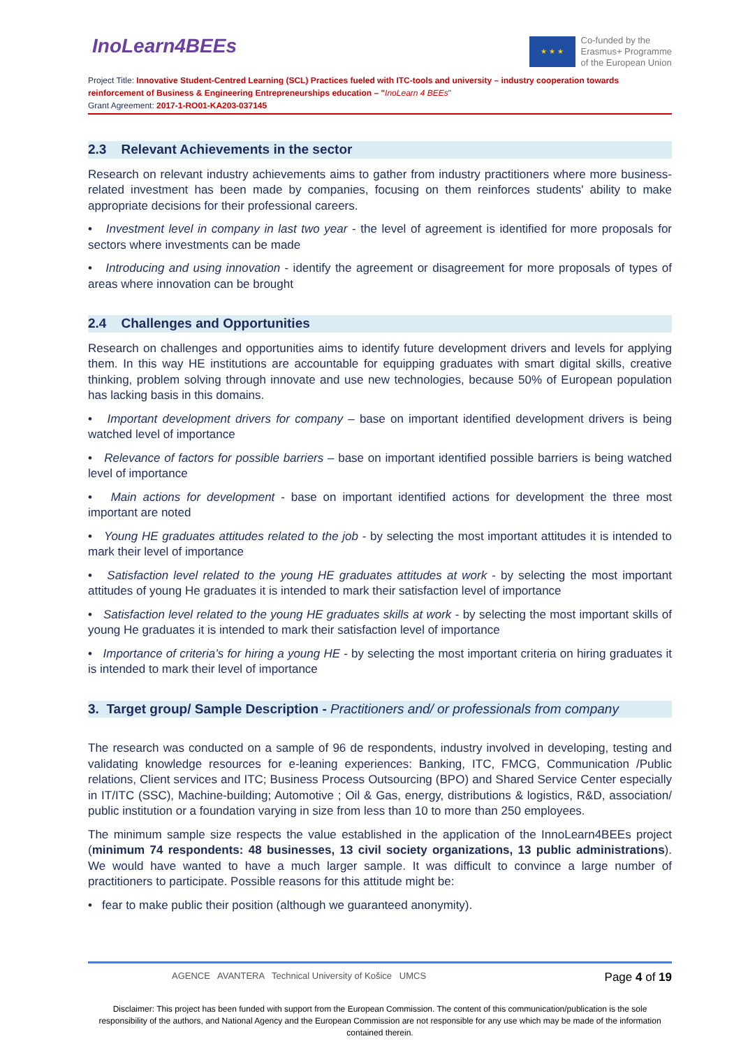InoLearn4BEEs
★ ★ ★
Co-funded by the
Erasmus+ Programme
of the European Union
Project Title: Innovative Student-Centred Learning (SCL) Practices fueled with ITC-tools and university – industry cooperation towards reinforcement of Business & Engineering Entrepreneurships education – "InoLearn 4 BEEs"
Grant Agreement: 2017-1-RO01-KA203-037145
2.3 Relevant Achievements in the sector
Research on relevant industry achievements aims to gather from industry practitioners where more business-related investment has been made by companies, focusing on them reinforces students' ability to make appropriate decisions for their professional careers.
• Investment level in company in last two year - the level of agreement is identified for more proposals for sectors where investments can be made
• Introducing and using innovation - identify the agreement or disagreement for more proposals of types of areas where innovation can be brought
2.4 Challenges and Opportunities
Research on challenges and opportunities aims to identify future development drivers and levels for applying them. In this way HE institutions are accountable for equipping graduates with smart digital skills, creative thinking, problem solving through innovate and use new technologies, because 50% of European population has lacking basis in this domains.
• Important development drivers for company – base on important identified development drivers is being watched level of importance
• Relevance of factors for possible barriers – base on important identified possible barriers is being watched level of importance
• Main actions for development - base on important identified actions for development the three most important are noted
• Young HE graduates attitudes related to the job - by selecting the most important attitudes it is intended to mark their level of importance
• Satisfaction level related to the young HE graduates attitudes at work - by selecting the most important attitudes of young He graduates it is intended to mark their satisfaction level of importance
• Satisfaction level related to the young HE graduates skills at work - by selecting the most important skills of young He graduates it is intended to mark their satisfaction level of importance
• Importance of criteria’s for hiring a young HE - by selecting the most important criteria on hiring graduates it is intended to mark their level of importance
3. Target group/ Sample Description - Practitioners and/ or professionals from company
The research was conducted on a sample of 96 de respondents, industry involved in developing, testing and validating knowledge resources for e-leaning experiences: Banking, ITC, FMCG, Communication /Public relations, Client services and ITC; Business Process Outsourcing (BPO) and Shared Service Center especially in IT/ITC (SSC), Machine-building; Automotive ; Oil & Gas, energy, distributions & logistics, R&D, association/ public institution or a foundation varying in size from less than 10 to more than 250 employees.
The minimum sample size respects the value established in the application of the InnoLearn4BEEs project (minimum 74 respondents: 48 businesses, 13 civil society organizations, 13 public administrations). We would have wanted to have a much larger sample. It was difficult to convince a large number of practitioners to participate. Possible reasons for this attitude might be:
• fear to make public their position (although we guaranteed anonymity).
AGENCE AVANTERA Technical University of Košice UMCS Page 4 of 19
Disclaimer: This project has been funded with support from the European Commission. The content of this communication/publication is the sole responsibility of the authors, and National Agency and the European Commission are not responsible for any use which may be made of the information contained therein.